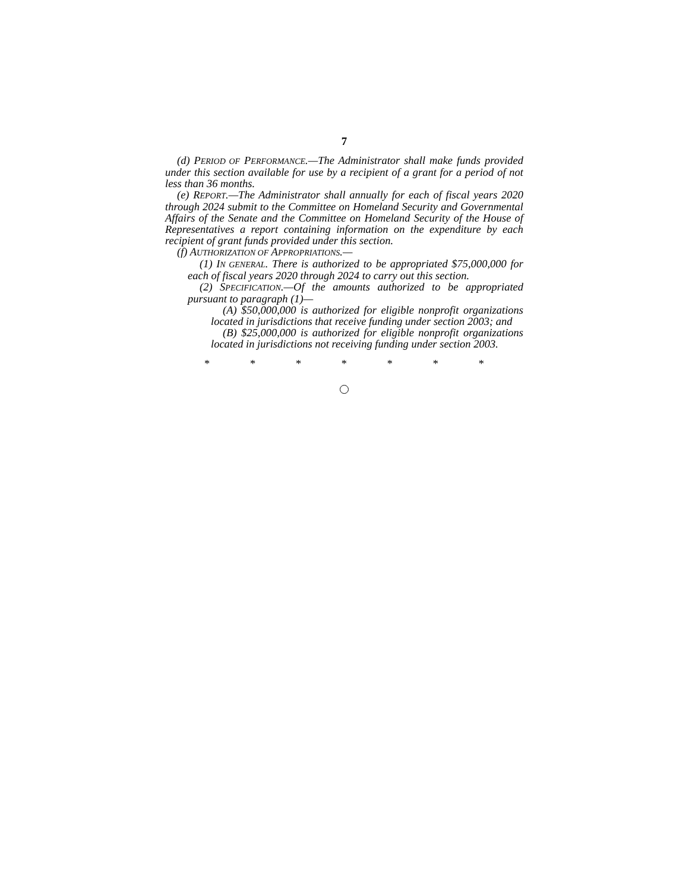7
(d) PERIOD OF PERFORMANCE.—The Administrator shall make funds provided under this section available for use by a recipient of a grant for a period of not less than 36 months.
(e) REPORT.—The Administrator shall annually for each of fiscal years 2020 through 2024 submit to the Committee on Homeland Security and Governmental Affairs of the Senate and the Committee on Homeland Security of the House of Representatives a report containing information on the expenditure by each recipient of grant funds provided under this section.
(f) AUTHORIZATION OF APPROPRIATIONS.—
(1) IN GENERAL. There is authorized to be appropriated $75,000,000 for each of fiscal years 2020 through 2024 to carry out this section.
(2) SPECIFICATION.—Of the amounts authorized to be appropriated pursuant to paragraph (1)—
(A) $50,000,000 is authorized for eligible nonprofit organizations located in jurisdictions that receive funding under section 2003; and
(B) $25,000,000 is authorized for eligible nonprofit organizations located in jurisdictions not receiving funding under section 2003.
* * * * * * *